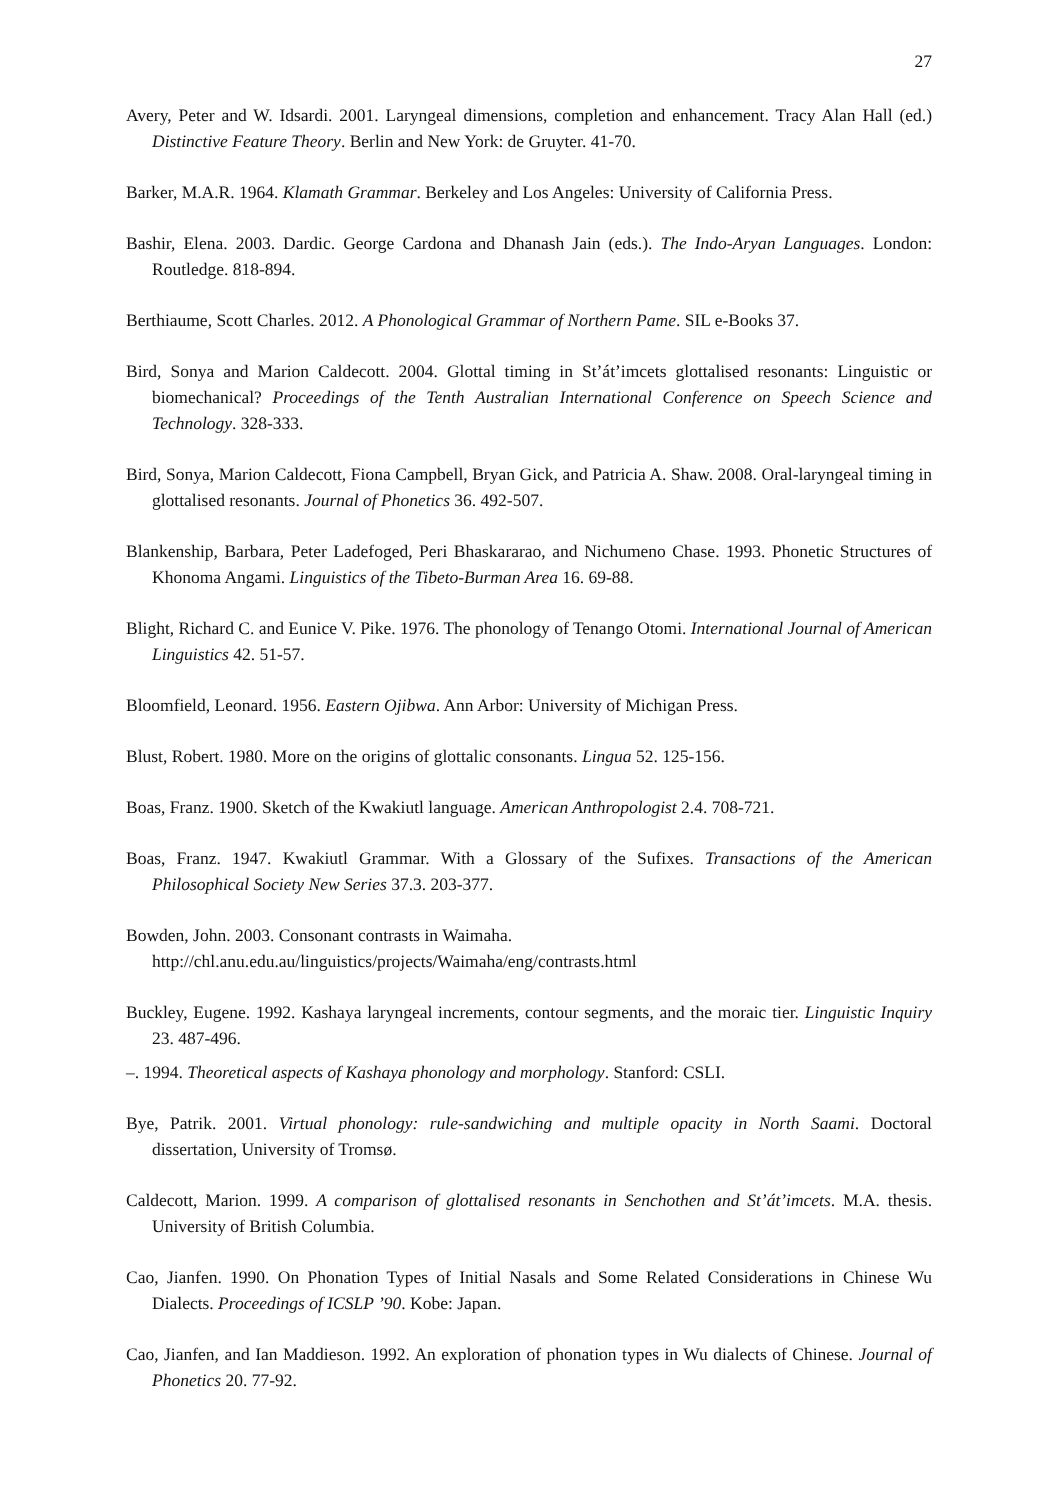27
Avery, Peter and W. Idsardi. 2001. Laryngeal dimensions, completion and enhancement. Tracy Alan Hall (ed.) Distinctive Feature Theory. Berlin and New York: de Gruyter. 41-70.
Barker, M.A.R. 1964. Klamath Grammar. Berkeley and Los Angeles: University of California Press.
Bashir, Elena. 2003. Dardic. George Cardona and Dhanash Jain (eds.). The Indo-Aryan Languages. London: Routledge. 818-894.
Berthiaume, Scott Charles. 2012. A Phonological Grammar of Northern Pame. SIL e-Books 37.
Bird, Sonya and Marion Caldecott. 2004. Glottal timing in St’át’imcets glottalised resonants: Linguistic or biomechanical? Proceedings of the Tenth Australian International Conference on Speech Science and Technology. 328-333.
Bird, Sonya, Marion Caldecott, Fiona Campbell, Bryan Gick, and Patricia A. Shaw. 2008. Oral-laryngeal timing in glottalised resonants. Journal of Phonetics 36. 492-507.
Blankenship, Barbara, Peter Ladefoged, Peri Bhaskararao, and Nichumeno Chase. 1993. Phonetic Structures of Khonoma Angami. Linguistics of the Tibeto-Burman Area 16. 69-88.
Blight, Richard C. and Eunice V. Pike. 1976. The phonology of Tenango Otomi. International Journal of American Linguistics 42. 51-57.
Bloomfield, Leonard. 1956. Eastern Ojibwa. Ann Arbor: University of Michigan Press.
Blust, Robert. 1980. More on the origins of glottalic consonants. Lingua 52. 125-156.
Boas, Franz. 1900. Sketch of the Kwakiutl language. American Anthropologist 2.4. 708-721.
Boas, Franz. 1947. Kwakiutl Grammar. With a Glossary of the Sufixes. Transactions of the American Philosophical Society New Series 37.3. 203-377.
Bowden, John. 2003. Consonant contrasts in Waimaha.
http://chl.anu.edu.au/linguistics/projects/Waimaha/eng/contrasts.html
Buckley, Eugene. 1992. Kashaya laryngeal increments, contour segments, and the moraic tier. Linguistic Inquiry 23. 487-496.
–. 1994. Theoretical aspects of Kashaya phonology and morphology. Stanford: CSLI.
Bye, Patrik. 2001. Virtual phonology: rule-sandwiching and multiple opacity in North Saami. Doctoral dissertation, University of Tromsø.
Caldecott, Marion. 1999. A comparison of glottalised resonants in Senchothen and St’át’imcets. M.A. thesis. University of British Columbia.
Cao, Jianfen. 1990. On Phonation Types of Initial Nasals and Some Related Considerations in Chinese Wu Dialects. Proceedings of ICSLP ’90. Kobe: Japan.
Cao, Jianfen, and Ian Maddieson. 1992. An exploration of phonation types in Wu dialects of Chinese. Journal of Phonetics 20. 77-92.